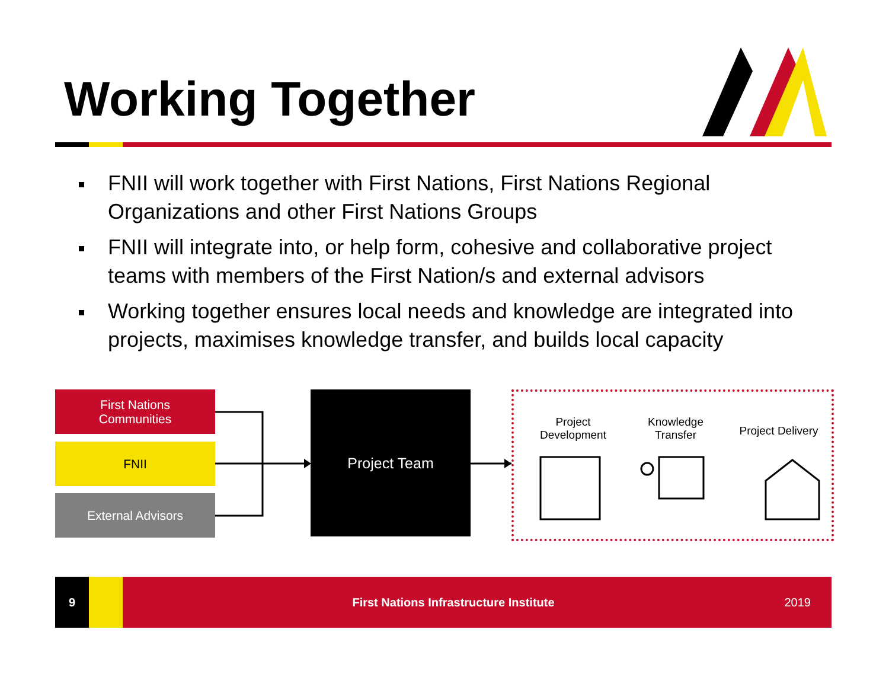Working Together
FNII will work together with First Nations, First Nations Regional Organizations and other First Nations Groups
FNII will integrate into, or help form, cohesive and collaborative project teams with members of the First Nation/s and external advisors
Working together ensures local needs and knowledge are integrated into projects, maximises knowledge transfer, and builds local capacity
First Nations
Communities
FNII
External Advisors
Project Team
Project Development
Knowledge Transfer
Project Delivery
9
First Nations Infrastructure Institute
2019